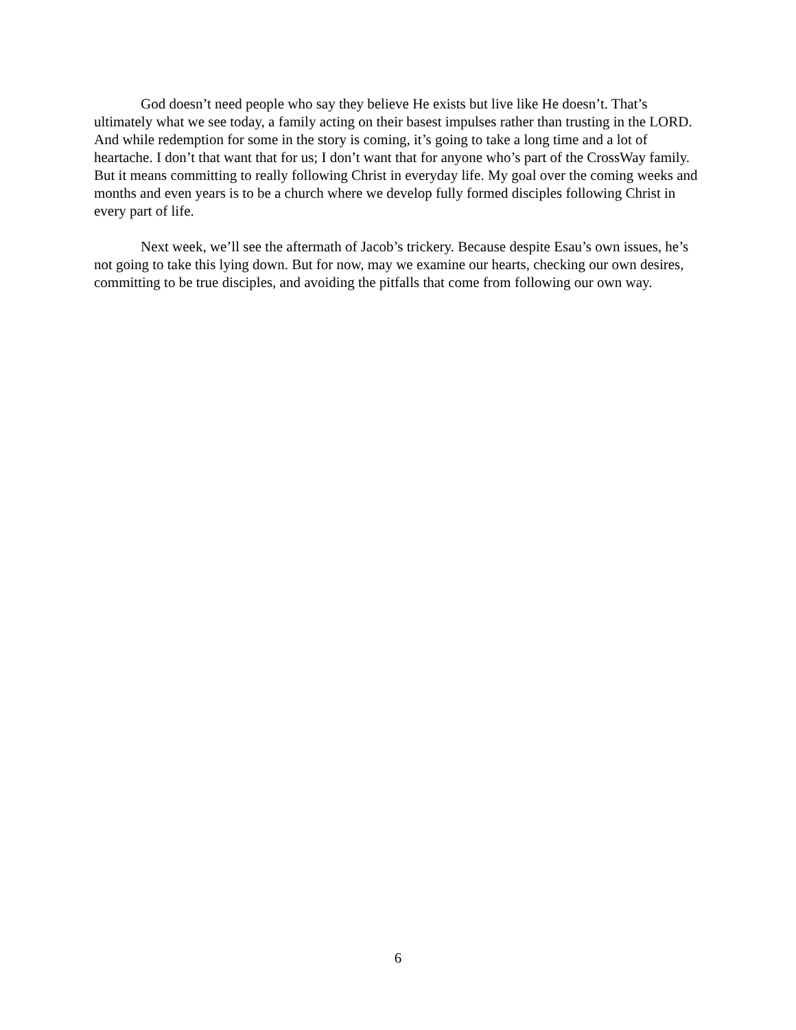God doesn’t need people who say they believe He exists but live like He doesn’t. That’s ultimately what we see today, a family acting on their basest impulses rather than trusting in the LORD. And while redemption for some in the story is coming, it’s going to take a long time and a lot of heartache. I don’t that want that for us; I don’t want that for anyone who’s part of the CrossWay family. But it means committing to really following Christ in everyday life. My goal over the coming weeks and months and even years is to be a church where we develop fully formed disciples following Christ in every part of life.
Next week, we’ll see the aftermath of Jacob’s trickery. Because despite Esau’s own issues, he’s not going to take this lying down. But for now, may we examine our hearts, checking our own desires, committing to be true disciples, and avoiding the pitfalls that come from following our own way.
6